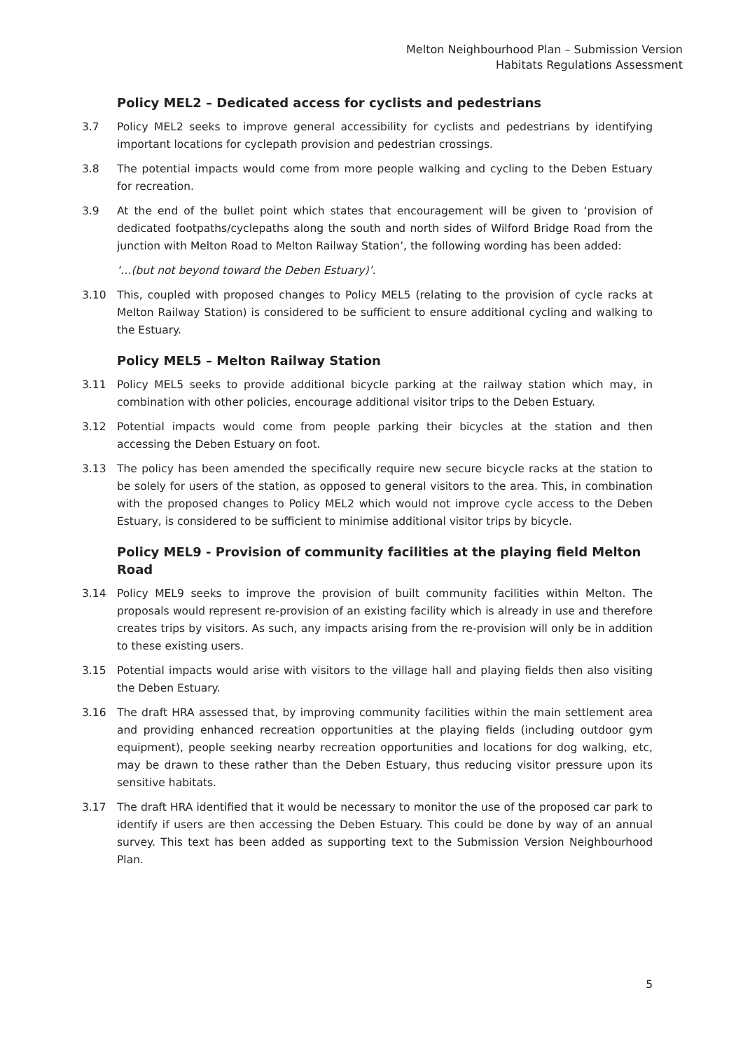Melton Neighbourhood Plan – Submission Version
Habitats Regulations Assessment
Policy MEL2 – Dedicated access for cyclists and pedestrians
3.7 Policy MEL2 seeks to improve general accessibility for cyclists and pedestrians by identifying important locations for cyclepath provision and pedestrian crossings.
3.8 The potential impacts would come from more people walking and cycling to the Deben Estuary for recreation.
3.9 At the end of the bullet point which states that encouragement will be given to ‘provision of dedicated footpaths/cyclepaths along the south and north sides of Wilford Bridge Road from the junction with Melton Road to Melton Railway Station’, the following wording has been added:
‘…(but not beyond toward the Deben Estuary)’.
3.10 This, coupled with proposed changes to Policy MEL5 (relating to the provision of cycle racks at Melton Railway Station) is considered to be sufficient to ensure additional cycling and walking to the Estuary.
Policy MEL5 – Melton Railway Station
3.11 Policy MEL5 seeks to provide additional bicycle parking at the railway station which may, in combination with other policies, encourage additional visitor trips to the Deben Estuary.
3.12 Potential impacts would come from people parking their bicycles at the station and then accessing the Deben Estuary on foot.
3.13 The policy has been amended the specifically require new secure bicycle racks at the station to be solely for users of the station, as opposed to general visitors to the area. This, in combination with the proposed changes to Policy MEL2 which would not improve cycle access to the Deben Estuary, is considered to be sufficient to minimise additional visitor trips by bicycle.
Policy MEL9 - Provision of community facilities at the playing field Melton Road
3.14 Policy MEL9 seeks to improve the provision of built community facilities within Melton. The proposals would represent re-provision of an existing facility which is already in use and therefore creates trips by visitors. As such, any impacts arising from the re-provision will only be in addition to these existing users.
3.15 Potential impacts would arise with visitors to the village hall and playing fields then also visiting the Deben Estuary.
3.16 The draft HRA assessed that, by improving community facilities within the main settlement area and providing enhanced recreation opportunities at the playing fields (including outdoor gym equipment), people seeking nearby recreation opportunities and locations for dog walking, etc, may be drawn to these rather than the Deben Estuary, thus reducing visitor pressure upon its sensitive habitats.
3.17 The draft HRA identified that it would be necessary to monitor the use of the proposed car park to identify if users are then accessing the Deben Estuary. This could be done by way of an annual survey. This text has been added as supporting text to the Submission Version Neighbourhood Plan.
5